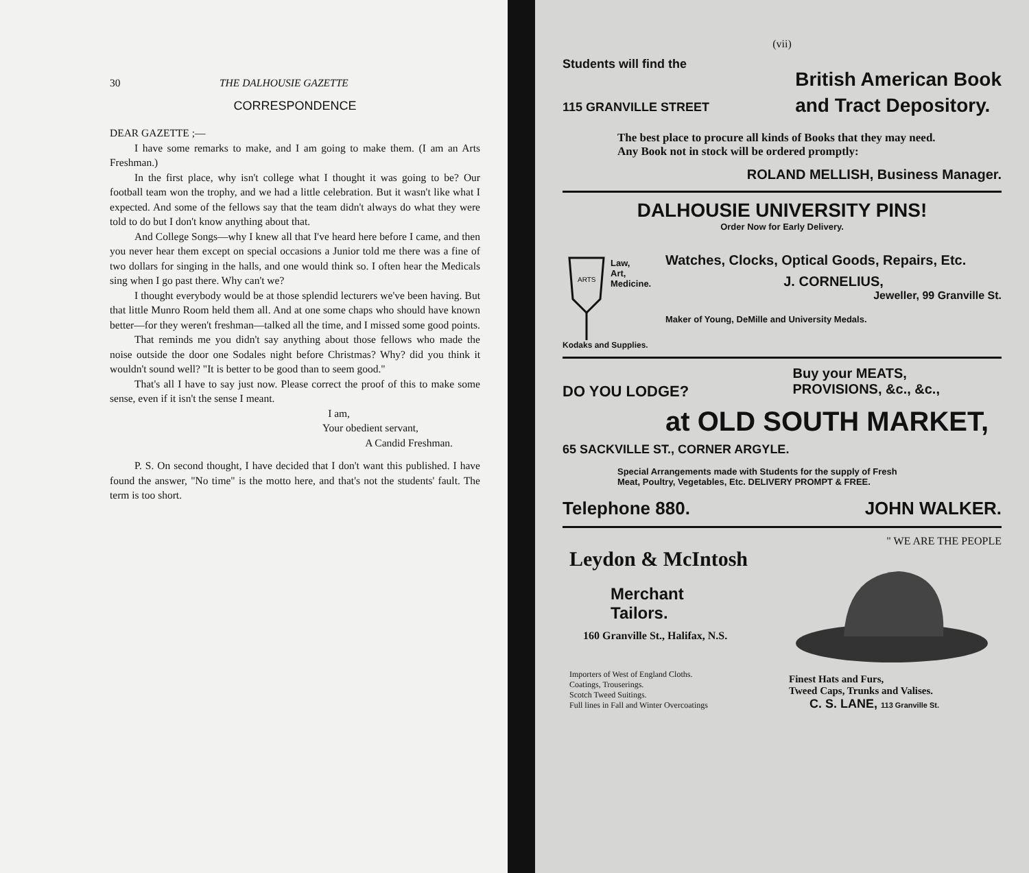30 THE DALHOUSIE GAZETTE
CORRESPONDENCE
DEAR GAZETTE ;—
I have some remarks to make, and I am going to make them. (I am an Arts Freshman.)
In the first place, why isn't college what I thought it was going to be? Our football team won the trophy, and we had a little celebration. But it wasn't like what I expected. And some of the fellows say that the team didn't always do what they were told to do but I don't know anything about that.
And College Songs—why I knew all that I've heard here before I came, and then you never hear them except on special occasions a Junior told me there was a fine of two dollars for singing in the halls, and one would think so. I often hear the Medicals sing when I go past there. Why can't we?
I thought everybody would be at those splendid lecturers we've been having. But that little Munro Room held them all. And at one some chaps who should have known better—for they weren't freshman—talked all the time, and I missed some good points.
That reminds me you didn't say anything about those fellows who made the noise outside the door one Sodales night before Christmas? Why? did you think it wouldn't sound well? "It is better to be good than to seem good."
That's all I have to say just now. Please correct the proof of this to make some sense, even if it isn't the sense I meant.
I am,
Your obedient servant,
A Candid Freshman.
P. S. On second thought, I have decided that I don't want this published. I have found the answer, "No time" is the motto here, and that's not the students' fault. The term is too short.
(vii)
Students will find the
115 GRANVILLE STREET
British American Book
and Tract Depository.
The best place to procure all kinds of Books that they may need.
Any Book not in stock will be ordered promptly:
ROLAND MELLISH, Business Manager.
DALHOUSIE UNIVERSITY PINS!
Order Now for Early Delivery.
ARTS
Law,
Art,
Medicine.
Watches, Clocks, Optical Goods, Repairs, Etc.
J. CORNELIUS,
Jeweller, 99 Granville St.
Maker of Young, DeMille and University Medals.
Kodaks and Supplies.
DO YOU LODGE?
Buy your MEATS,
PROVISIONS, &c., &c.,
at OLD SOUTH MARKET,
65 SACKVILLE ST., CORNER ARGYLE.
Special Arrangements made with Students for the supply of Fresh
Meat, Poultry, Vegetables, Etc. DELIVERY PROMPT & FREE.
Telephone 880. JOHN WALKER.
Leydon & McIntosh
Merchant
Tailors.
160 Granville St., Halifax, N.S.
Importers of West of England Cloths.
Coatings, Trouserings.
Scotch Tweed Suitings.
Full lines in Fall and Winter Overcoatings
" WE ARE THE PEOPLE
Finest Hats and Furs,
Tweed Caps, Trunks and Valises.
C. S. LANE, 113 Granville St.